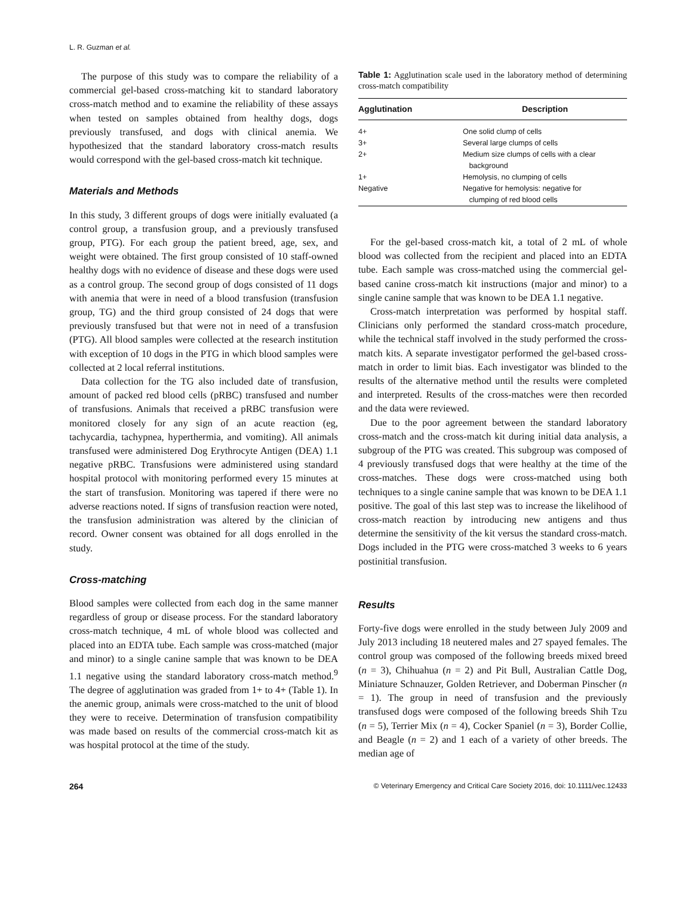L. R. Guzman et al.
The purpose of this study was to compare the reliability of a commercial gel-based cross-matching kit to standard laboratory cross-match method and to examine the reliability of these assays when tested on samples obtained from healthy dogs, dogs previously transfused, and dogs with clinical anemia. We hypothesized that the standard laboratory cross-match results would correspond with the gel-based cross-match kit technique.
Materials and Methods
In this study, 3 different groups of dogs were initially evaluated (a control group, a transfusion group, and a previously transfused group, PTG). For each group the patient breed, age, sex, and weight were obtained. The first group consisted of 10 staff-owned healthy dogs with no evidence of disease and these dogs were used as a control group. The second group of dogs consisted of 11 dogs with anemia that were in need of a blood transfusion (transfusion group, TG) and the third group consisted of 24 dogs that were previously transfused but that were not in need of a transfusion (PTG). All blood samples were collected at the research institution with exception of 10 dogs in the PTG in which blood samples were collected at 2 local referral institutions.
Data collection for the TG also included date of transfusion, amount of packed red blood cells (pRBC) transfused and number of transfusions. Animals that received a pRBC transfusion were monitored closely for any sign of an acute reaction (eg, tachycardia, tachypnea, hyperthermia, and vomiting). All animals transfused were administered Dog Erythrocyte Antigen (DEA) 1.1 negative pRBC. Transfusions were administered using standard hospital protocol with monitoring performed every 15 minutes at the start of transfusion. Monitoring was tapered if there were no adverse reactions noted. If signs of transfusion reaction were noted, the transfusion administration was altered by the clinician of record. Owner consent was obtained for all dogs enrolled in the study.
Cross-matching
Blood samples were collected from each dog in the same manner regardless of group or disease process. For the standard laboratory cross-match technique, 4 mL of whole blood was collected and placed into an EDTA tube. Each sample was cross-matched (major and minor) to a single canine sample that was known to be DEA 1.1 negative using the standard laboratory cross-match method.<sup>9</sup> The degree of agglutination was graded from 1+ to 4+ (Table 1). In the anemic group, animals were cross-matched to the unit of blood they were to receive. Determination of transfusion compatibility was made based on results of the commercial cross-match kit as was hospital protocol at the time of the study.
Table 1: Agglutination scale used in the laboratory method of determining cross-match compatibility
| Agglutination | Description |
| --- | --- |
| 4+ | One solid clump of cells |
| 3+ | Several large clumps of cells |
| 2+ | Medium size clumps of cells with a clear background |
| 1+ | Hemolysis, no clumping of cells |
| Negative | Negative for hemolysis: negative for clumping of red blood cells |
For the gel-based cross-match kit, a total of 2 mL of whole blood was collected from the recipient and placed into an EDTA tube. Each sample was cross-matched using the commercial gel-based canine cross-match kit instructions (major and minor) to a single canine sample that was known to be DEA 1.1 negative.
Cross-match interpretation was performed by hospital staff. Clinicians only performed the standard cross-match procedure, while the technical staff involved in the study performed the cross-match kits. A separate investigator performed the gel-based cross-match in order to limit bias. Each investigator was blinded to the results of the alternative method until the results were completed and interpreted. Results of the cross-matches were then recorded and the data were reviewed.
Due to the poor agreement between the standard laboratory cross-match and the cross-match kit during initial data analysis, a subgroup of the PTG was created. This subgroup was composed of 4 previously transfused dogs that were healthy at the time of the cross-matches. These dogs were cross-matched using both techniques to a single canine sample that was known to be DEA 1.1 positive. The goal of this last step was to increase the likelihood of cross-match reaction by introducing new antigens and thus determine the sensitivity of the kit versus the standard cross-match. Dogs included in the PTG were cross-matched 3 weeks to 6 years postinitial transfusion.
Results
Forty-five dogs were enrolled in the study between July 2009 and July 2013 including 18 neutered males and 27 spayed females. The control group was composed of the following breeds mixed breed (n = 3), Chihuahua (n = 2) and Pit Bull, Australian Cattle Dog, Miniature Schnauzer, Golden Retriever, and Doberman Pinscher (n = 1). The group in need of transfusion and the previously transfused dogs were composed of the following breeds Shih Tzu (n = 5), Terrier Mix (n = 4), Cocker Spaniel (n = 3), Border Collie, and Beagle (n = 2) and 1 each of a variety of other breeds. The median age of
264 © Veterinary Emergency and Critical Care Society 2016, doi: 10.1111/vec.12433